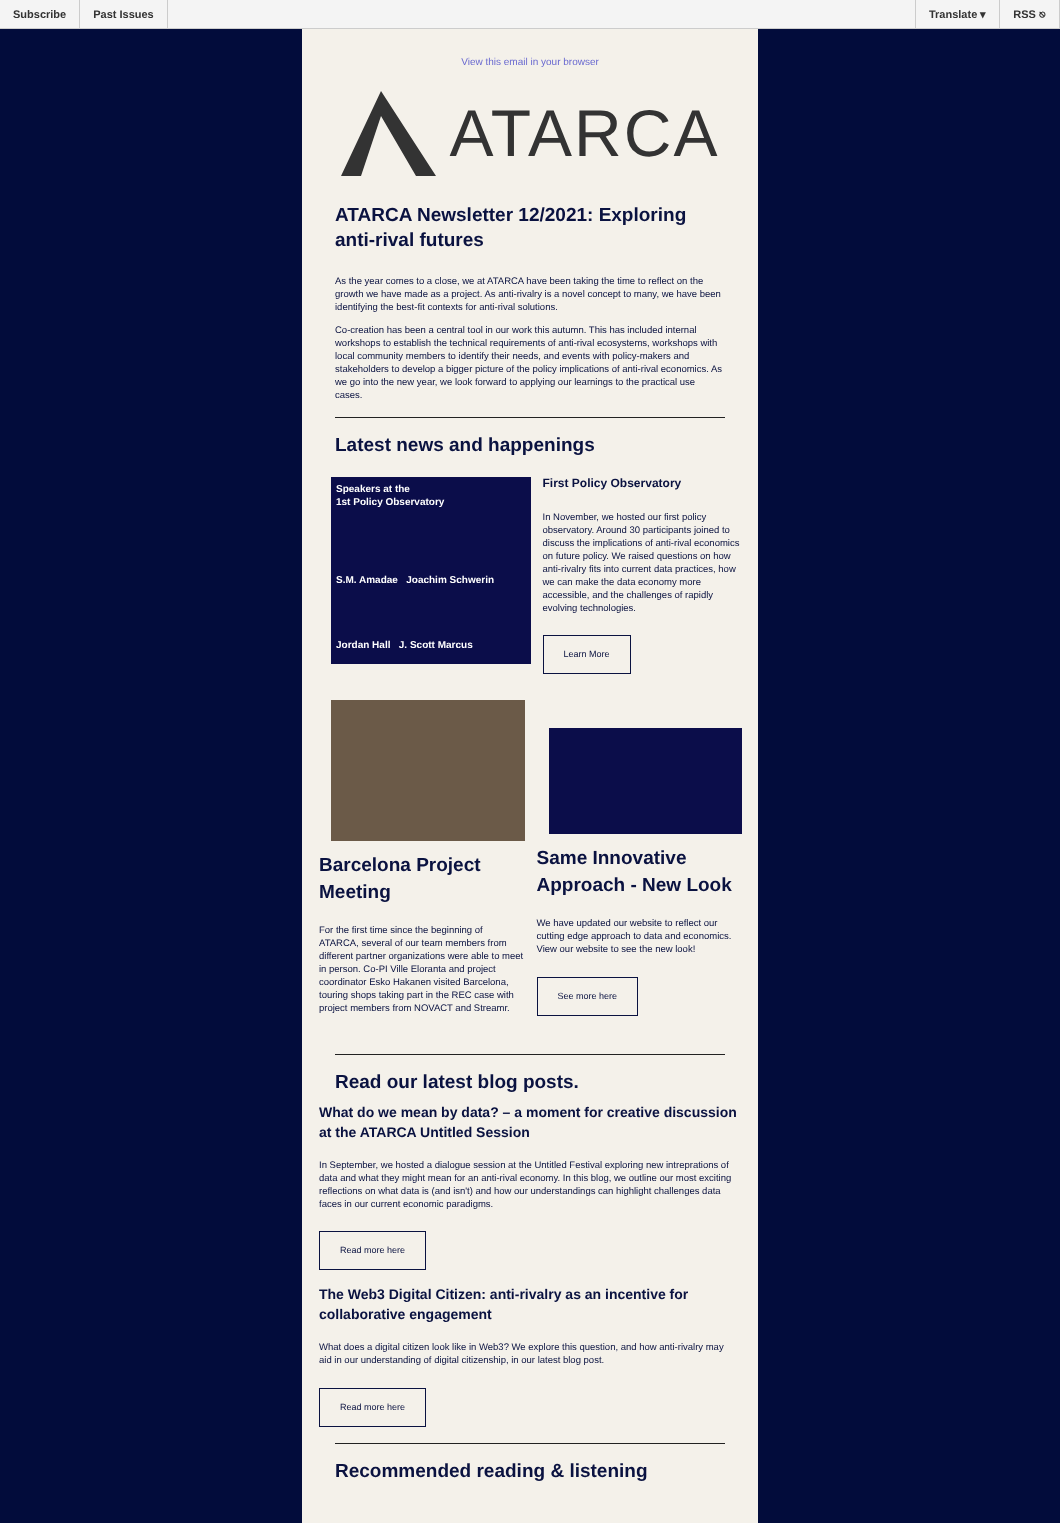Subscribe Past Issues Translate ▾ RSS ⎋
View this email in your browser
ATARCA
ATARCA Newsletter 12/2021: Exploring anti-rival futures
As the year comes to a close, we at ATARCA have been taking the time to reflect on the growth we have made as a project. As anti-rivalry is a novel concept to many, we have been identifying the best-fit contexts for anti-rival solutions.
Co-creation has been a central tool in our work this autumn. This has included internal workshops to establish the technical requirements of anti-rival ecosystems, workshops with local community members to identify their needs, and events with policy-makers and stakeholders to develop a bigger picture of the policy implications of anti-rival economics. As we go into the new year, we look forward to applying our learnings to the practical use cases.
Latest news and happenings
Speakers at the
1st Policy Observatory
S.M. Amadae Joachim Schwerin
Jordan Hall J. Scott Marcus
First Policy Observatory
In November, we hosted our first policy observatory. Around 30 participants joined to discuss the implications of anti-rival economics on future policy. We raised questions on how anti-rivalry fits into current data practices, how we can make the data economy more accessible, and the challenges of rapidly evolving technologies.
Learn More
Barcelona Project Meeting
For the first time since the beginning of ATARCA, several of our team members from different partner organizations were able to meet in person. Co-PI Ville Eloranta and project coordinator Esko Hakanen visited Barcelona, touring shops taking part in the REC case with project members from NOVACT and Streamr.
Same Innovative Approach - New Look
We have updated our website to reflect our cutting edge approach to data and economics. View our website to see the new look!
See more here
Read our latest blog posts.
What do we mean by data? – a moment for creative discussion at the ATARCA Untitled Session
In September, we hosted a dialogue session at the Untitled Festival exploring new intreprations of data and what they might mean for an anti-rival economy. In this blog, we outline our most exciting reflections on what data is (and isn't) and how our understandings can highlight challenges data faces in our current economic paradigms.
Read more here
The Web3 Digital Citizen: anti-rivalry as an incentive for collaborative engagement
What does a digital citizen look like in Web3? We explore this question, and how anti-rivalry may aid in our understanding of digital citizenship, in our latest blog post.
Read more here
Recommended reading & listening